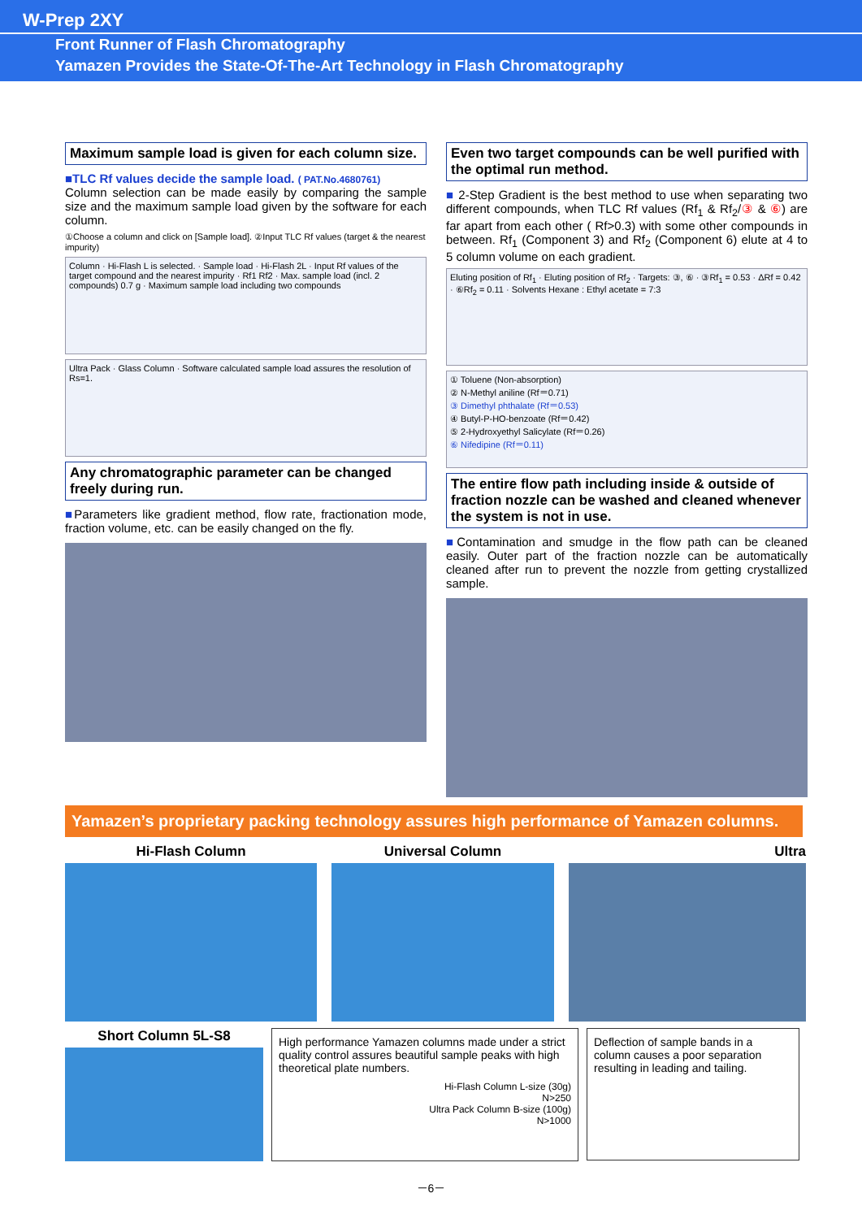W-Prep 2XY
Front Runner of Flash Chromatography
Yamazen Provides the State-Of-The-Art Technology in Flash Chromatography
Maximum sample load is given for each column size.
■TLC Rf values decide the sample load. ( PAT.No.4680761)
Column selection can be made easily by comparing the sample size and the maximum sample load given by the software for each column.
①Choose a column and click on [Sample load]. ②Input TLC Rf values (target & the nearest impurity)
Column · Hi-Flash L is selected. · Sample load · Hi-Flash 2L · Input Rf values of the target compound and the nearest impurity · Rf1 Rf2 · Max. sample load (incl. 2 compounds) 0.7 g · Maximum sample load including two compounds
Ultra Pack · Glass Column · Software calculated sample load assures the resolution of Rs=1.
Any chromatographic parameter can be changed freely during run.
■Parameters like gradient method, flow rate, fractionation mode, fraction volume, etc. can be easily changed on the fly.
Even two target compounds can be well purified with the optimal run method.
■ 2-Step Gradient is the best method to use when separating two different compounds, when TLC Rf values (Rf<sub>1</sub> & Rf<sub>2</sub>/③ & ⑥) are far apart from each other ( Rf>0.3) with some other compounds in between. Rf<sub>1</sub> (Component 3) and Rf<sub>2</sub> (Component 6) elute at 4 to 5 column volume on each gradient.
Eluting position of Rf<sub>1</sub> · Eluting position of Rf<sub>2</sub> · Targets: ③, ⑥ · ③Rf<sub>1</sub> = 0.53 · ΔRf = 0.42 · ⑥Rf<sub>2</sub> = 0.11 · Solvents Hexane : Ethyl acetate = 7:3
① Toluene (Non-absorption)
② N-Methyl aniline (Rf＝0.71)
③ Dimethyl phthalate (Rf＝0.53)
④ Butyl-P-HO-benzoate (Rf＝0.42)
⑤ 2-Hydroxyethyl Salicylate (Rf＝0.26)
⑥ Nifedipine (Rf＝0.11)
The entire flow path including inside & outside of fraction nozzle can be washed and cleaned whenever the system is not in use.
■Contamination and smudge in the flow path can be cleaned easily. Outer part of the fraction nozzle can be automatically cleaned after run to prevent the nozzle from getting crystallized sample.
Yamazen’s proprietary packing technology assures high performance of Yamazen columns.
Hi-Flash Column Universal Column Ultra
Short Column 5L-S8
High performance Yamazen columns made under a strict quality control assures beautiful sample peaks with high theoretical plate numbers.
Hi-Flash Column L-size (30g)
N>250
Ultra Pack Column B-size (100g)
N>1000
Deflection of sample bands in a column causes a poor separation resulting in leading and tailing.
－6－